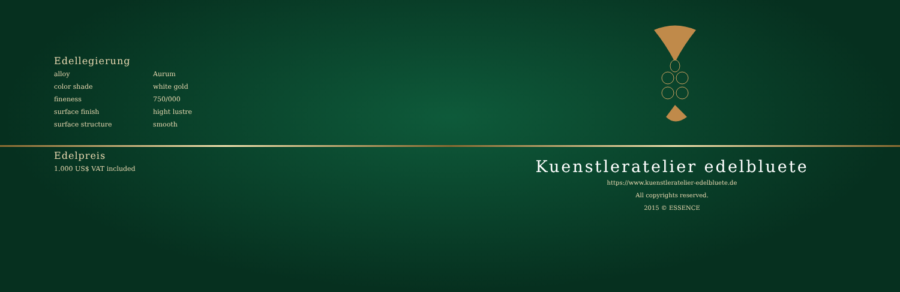Edellegierung
| alloy | Aurum |
| color shade | white gold |
| fineness | 750/000 |
| surface finish | hight lustre |
| surface structure | smooth |
Edelpreis
1.000 US$ VAT included
Kuenstleratelier edelbluete
https://www.kuenstleratelier-edelbluete.de
All copyrights reserved.
2015 © ESSENCE